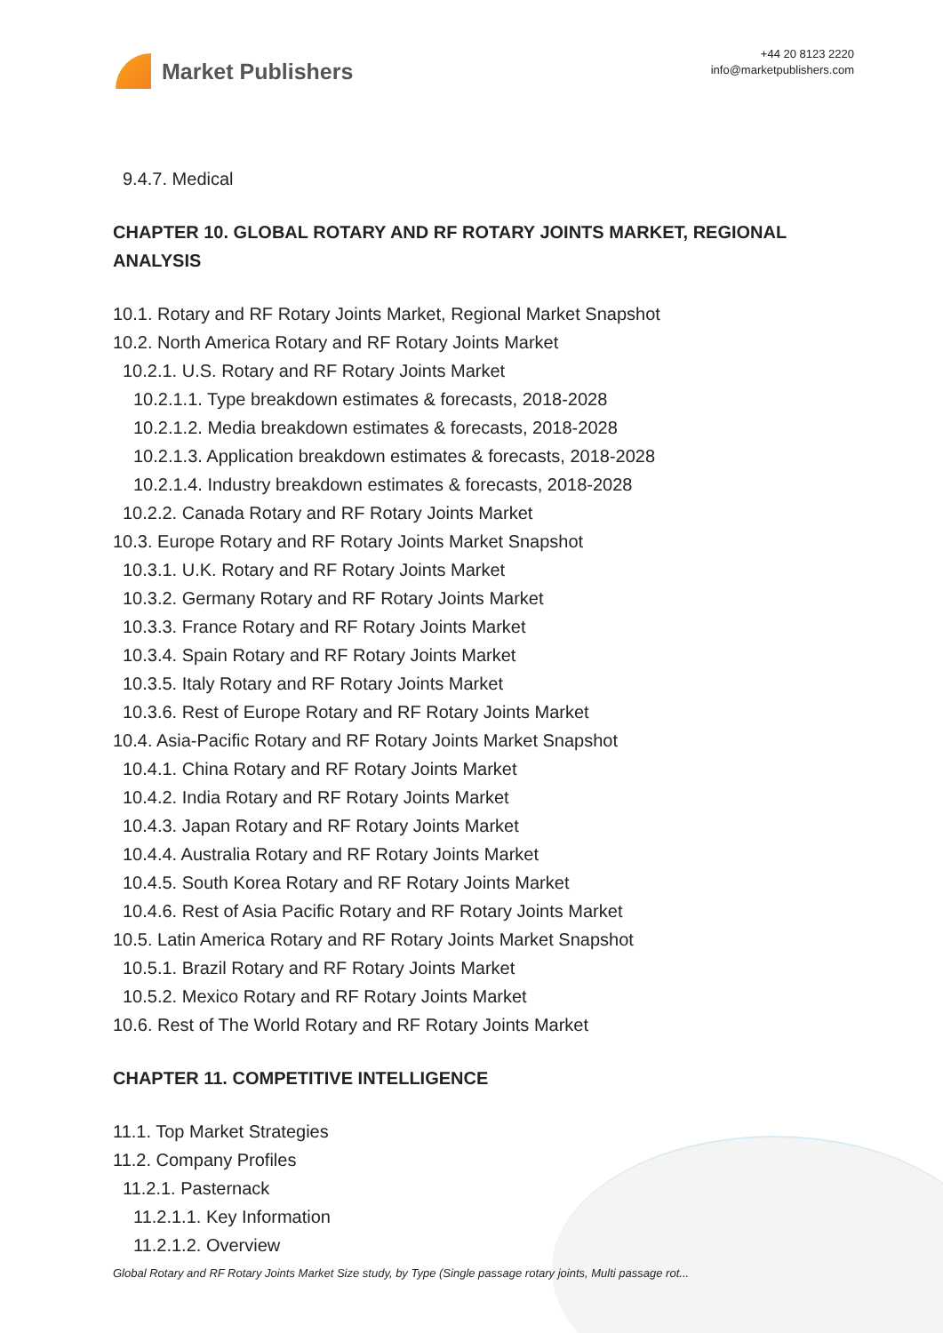Market Publishers
+44 20 8123 2220
info@marketpublishers.com
9.4.7. Medical
CHAPTER 10. GLOBAL ROTARY AND RF ROTARY JOINTS MARKET, REGIONAL ANALYSIS
10.1. Rotary and RF Rotary Joints Market, Regional Market Snapshot
10.2. North America Rotary and RF Rotary Joints Market
10.2.1. U.S. Rotary and RF Rotary Joints Market
10.2.1.1. Type breakdown estimates & forecasts, 2018-2028
10.2.1.2. Media breakdown estimates & forecasts, 2018-2028
10.2.1.3. Application breakdown estimates & forecasts, 2018-2028
10.2.1.4. Industry breakdown estimates & forecasts, 2018-2028
10.2.2. Canada Rotary and RF Rotary Joints Market
10.3. Europe Rotary and RF Rotary Joints Market Snapshot
10.3.1. U.K. Rotary and RF Rotary Joints Market
10.3.2. Germany Rotary and RF Rotary Joints Market
10.3.3. France Rotary and RF Rotary Joints Market
10.3.4. Spain Rotary and RF Rotary Joints Market
10.3.5. Italy Rotary and RF Rotary Joints Market
10.3.6. Rest of Europe Rotary and RF Rotary Joints Market
10.4. Asia-Pacific Rotary and RF Rotary Joints Market Snapshot
10.4.1. China Rotary and RF Rotary Joints Market
10.4.2. India Rotary and RF Rotary Joints Market
10.4.3. Japan Rotary and RF Rotary Joints Market
10.4.4. Australia Rotary and RF Rotary Joints Market
10.4.5. South Korea Rotary and RF Rotary Joints Market
10.4.6. Rest of Asia Pacific Rotary and RF Rotary Joints Market
10.5. Latin America Rotary and RF Rotary Joints Market Snapshot
10.5.1. Brazil Rotary and RF Rotary Joints Market
10.5.2. Mexico Rotary and RF Rotary Joints Market
10.6. Rest of The World Rotary and RF Rotary Joints Market
CHAPTER 11. COMPETITIVE INTELLIGENCE
11.1. Top Market Strategies
11.2. Company Profiles
11.2.1. Pasternack
11.2.1.1. Key Information
11.2.1.2. Overview
Global Rotary and RF Rotary Joints Market Size study, by Type (Single passage rotary joints, Multi passage rot...